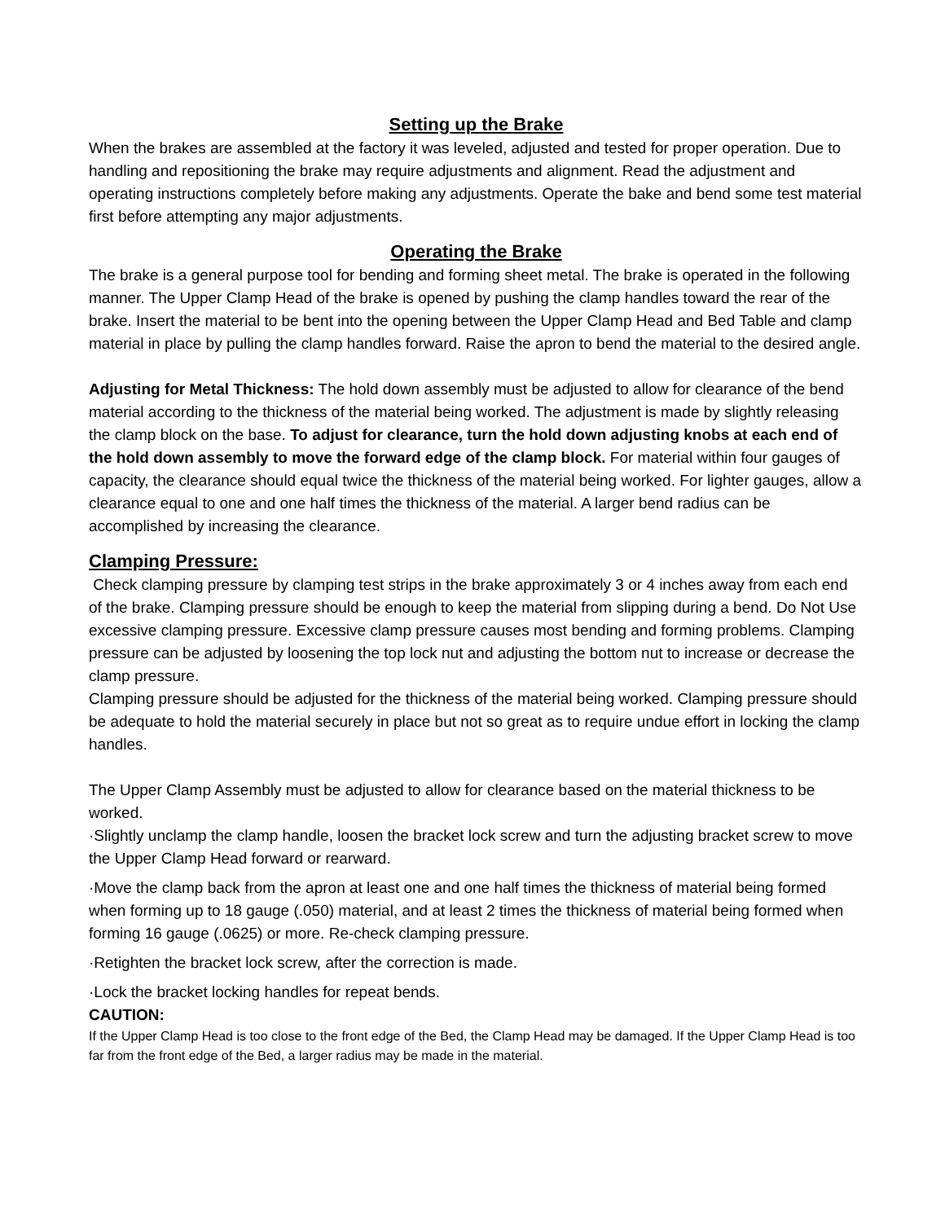Setting up the Brake
When the brakes are assembled at the factory it was leveled, adjusted and tested for proper operation. Due to handling and repositioning the brake may require adjustments and alignment. Read the adjustment and operating instructions completely before making any adjustments. Operate the bake and bend some test material first before attempting any major adjustments.
Operating the Brake
The brake is a general purpose tool for bending and forming sheet metal. The brake is operated in the following manner. The Upper Clamp Head of the brake is opened by pushing the clamp handles toward the rear of the brake. Insert the material to be bent into the opening between the Upper Clamp Head and Bed Table and clamp material in place by pulling the clamp handles forward. Raise the apron to bend the material to the desired angle.
Adjusting for Metal Thickness: The hold down assembly must be adjusted to allow for clearance of the bend material according to the thickness of the material being worked. The adjustment is made by slightly releasing the clamp block on the base. To adjust for clearance, turn the hold down adjusting knobs at each end of the hold down assembly to move the forward edge of the clamp block. For material within four gauges of capacity, the clearance should equal twice the thickness of the material being worked. For lighter gauges, allow a clearance equal to one and one half times the thickness of the material. A larger bend radius can be accomplished by increasing the clearance.
Clamping Pressure:
Check clamping pressure by clamping test strips in the brake approximately 3 or 4 inches away from each end of the brake. Clamping pressure should be enough to keep the material from slipping during a bend. Do Not Use excessive clamping pressure. Excessive clamp pressure causes most bending and forming problems. Clamping pressure can be adjusted by loosening the top lock nut and adjusting the bottom nut to increase or decrease the clamp pressure.
Clamping pressure should be adjusted for the thickness of the material being worked. Clamping pressure should be adequate to hold the material securely in place but not so great as to require undue effort in locking the clamp handles.
The Upper Clamp Assembly must be adjusted to allow for clearance based on the material thickness to be worked.
·Slightly unclamp the clamp handle, loosen the bracket lock screw and turn the adjusting bracket screw to move the Upper Clamp Head forward or rearward.
·Move the clamp back from the apron at least one and one half times the thickness of material being formed when forming up to 18 gauge (.050) material, and at least 2 times the thickness of material being formed when forming 16 gauge (.0625) or more. Re-check clamping pressure.
·Retighten the bracket lock screw, after the correction is made.
·Lock the bracket locking handles for repeat bends.
CAUTION:
If the Upper Clamp Head is too close to the front edge of the Bed, the Clamp Head may be damaged. If the Upper Clamp Head is too far from the front edge of the Bed, a larger radius may be made in the material.